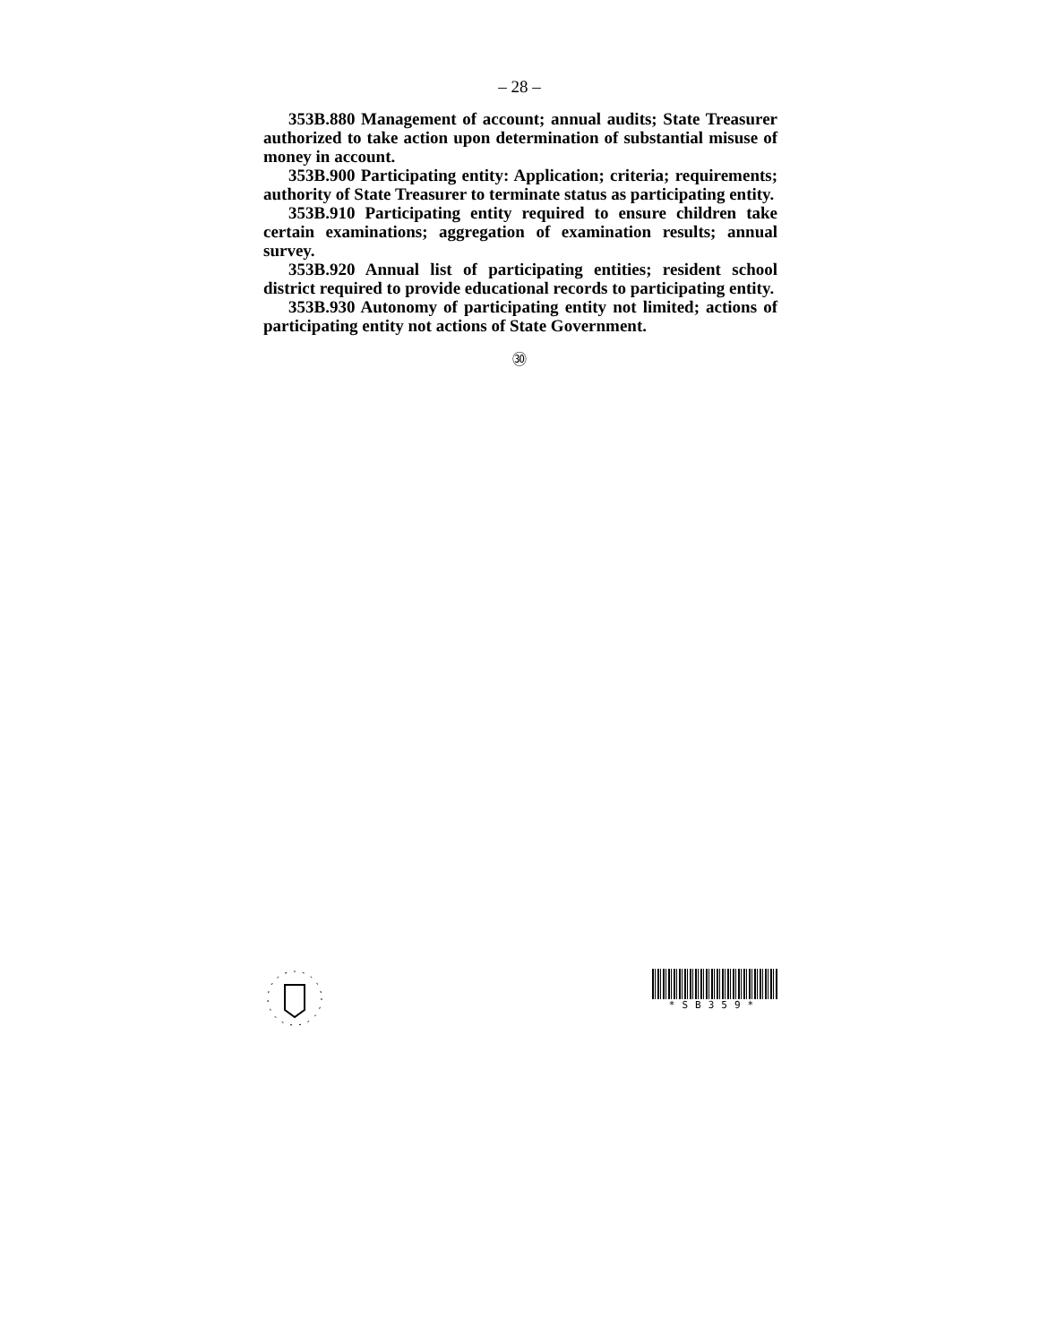– 28 –
353B.880 Management of account; annual audits; State Treasurer authorized to take action upon determination of substantial misuse of money in account.
353B.900 Participating entity: Application; criteria; requirements; authority of State Treasurer to terminate status as participating entity.
353B.910 Participating entity required to ensure children take certain examinations; aggregation of examination results; annual survey.
353B.920 Annual list of participating entities; resident school district required to provide educational records to participating entity.
353B.930 Autonomy of participating entity not limited; actions of participating entity not actions of State Government.
㉚
*SB359*